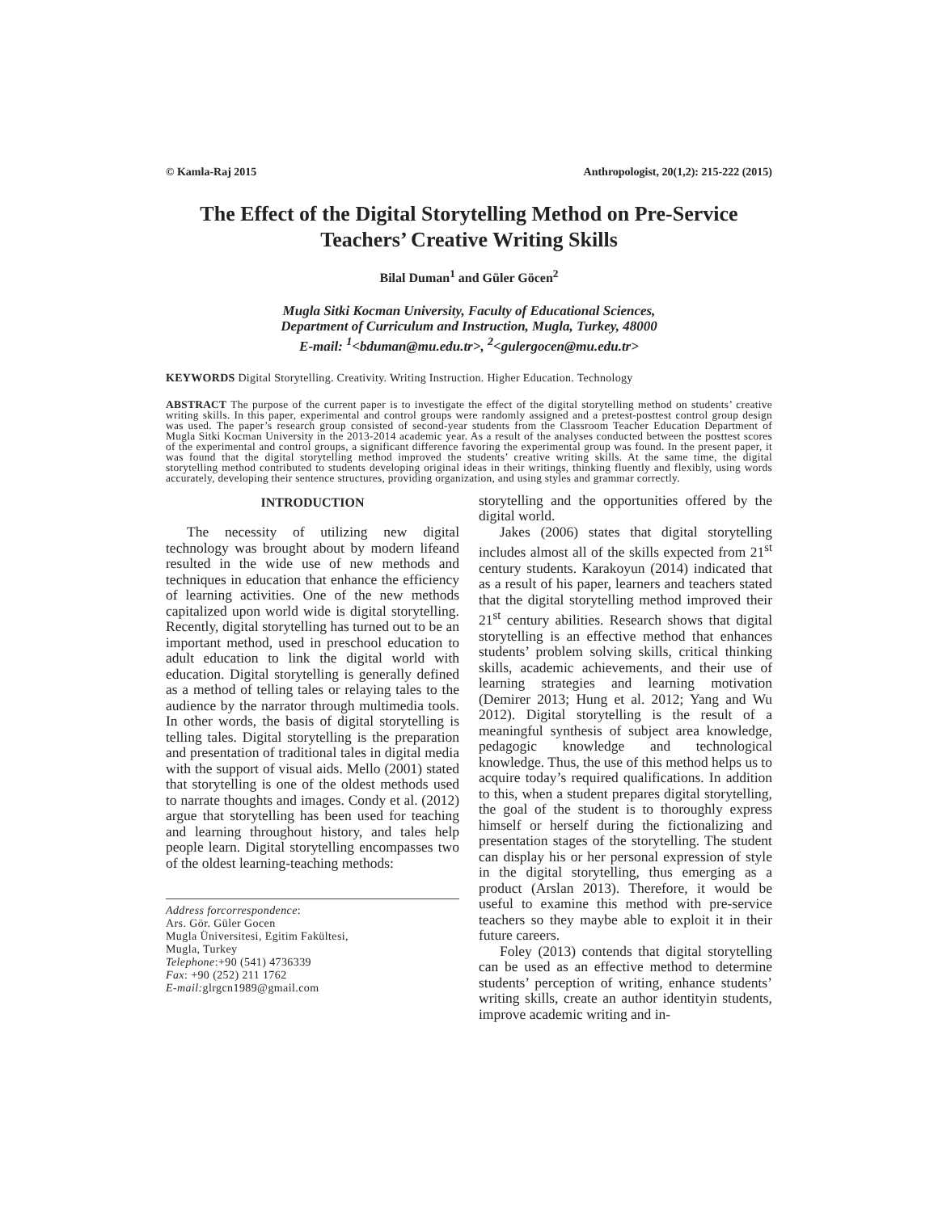© Kamla-Raj 2015 Anthropologist, 20(1,2): 215-222 (2015)
The Effect of the Digital Storytelling Method on Pre-Service Teachers’ Creative Writing Skills
Bilal Duman<sup>1</sup> and Güler Göcen<sup>2</sup>
Mugla Sitki Kocman University, Faculty of Educational Sciences,
Department of Curriculum and Instruction, Mugla, Turkey, 48000
E-mail: <sup>1</sup><bduman@mu.edu.tr>, <sup>2</sup><gulergocen@mu.edu.tr>
KEYWORDS Digital Storytelling. Creativity. Writing Instruction. Higher Education. Technology
ABSTRACT The purpose of the current paper is to investigate the effect of the digital storytelling method on students’ creative writing skills. In this paper, experimental and control groups were randomly assigned and a pretest-posttest control group design was used. The paper’s research group consisted of second-year students from the Classroom Teacher Education Department of Mugla Sitki Kocman University in the 2013-2014 academic year. As a result of the analyses conducted between the posttest scores of the experimental and control groups, a significant difference favoring the experimental group was found. In the present paper, it was found that the digital storytelling method improved the students’ creative writing skills. At the same time, the digital storytelling method contributed to students developing original ideas in their writings, thinking fluently and flexibly, using words accurately, developing their sentence structures, providing organization, and using styles and grammar correctly.
INTRODUCTION
The necessity of utilizing new digital technology was brought about by modern lifeand resulted in the wide use of new methods and techniques in education that enhance the efficiency of learning activities. One of the new methods capitalized upon world wide is digital storytelling. Recently, digital storytelling has turned out to be an important method, used in preschool education to adult education to link the digital world with education. Digital storytelling is generally defined as a method of telling tales or relaying tales to the audience by the narrator through multimedia tools. In other words, the basis of digital storytelling is telling tales. Digital storytelling is the preparation and presentation of traditional tales in digital media with the support of visual aids. Mello (2001) stated that storytelling is one of the oldest methods used to narrate thoughts and images. Condy et al. (2012) argue that storytelling has been used for teaching and learning throughout history, and tales help people learn. Digital storytelling encompasses two of the oldest learning-teaching methods:
Address forcorrespondence:
Ars. Gör. Güler Gocen
Mugla Üniversitesi, Egitim Fakültesi,
Mugla, Turkey
Telephone:+90 (541) 4736339
Fax: +90 (252) 211 1762
E-mail: glrgcn1989@gmail.com
storytelling and the opportunities offered by the digital world.
Jakes (2006) states that digital storytelling includes almost all of the skills expected from 21<sup>st</sup> century students. Karakoyun (2014) indicated that as a result of his paper, learners and teachers stated that the digital storytelling method improved their 21<sup>st</sup> century abilities. Research shows that digital storytelling is an effective method that enhances students’ problem solving skills, critical thinking skills, academic achievements, and their use of learning strategies and learning motivation (Demirer 2013; Hung et al. 2012; Yang and Wu 2012). Digital storytelling is the result of a meaningful synthesis of subject area knowledge, pedagogic knowledge and technological knowledge. Thus, the use of this method helps us to acquire today’s required qualifications. In addition to this, when a student prepares digital storytelling, the goal of the student is to thoroughly express himself or herself during the fictionalizing and presentation stages of the storytelling. The student can display his or her personal expression of style in the digital storytelling, thus emerging as a product (Arslan 2013). Therefore, it would be useful to examine this method with pre-service teachers so they maybe able to exploit it in their future careers.
Foley (2013) contends that digital storytelling can be used as an effective method to determine students’ perception of writing, enhance students’ writing skills, create an author identityin students, improve academic writing and in-